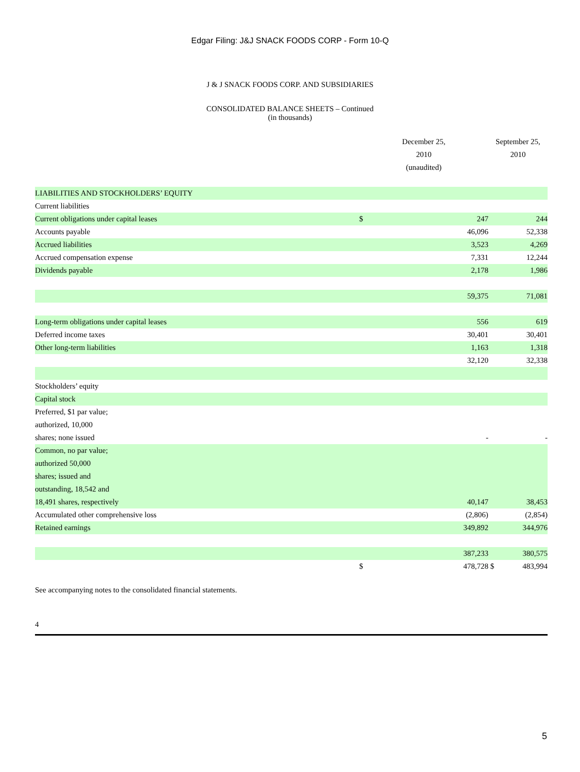Edgar Filing: J&J SNACK FOODS CORP - Form 10-Q
J & J SNACK FOODS CORP. AND SUBSIDIARIES
CONSOLIDATED BALANCE SHEETS – Continued
(in thousands)
| | December 25, 2010 (unaudited) | | September 25, 2010 | |
| --- | --- | --- | --- | --- |
| LIABILITIES AND STOCKHOLDERS’ EQUITY | | | | |
| Current liabilities | | | | |
| Current obligations under capital leases | $ | 247 | | 244 |
| Accounts payable | | 46,096 | | 52,338 |
| Accrued liabilities | | 3,523 | | 4,269 |
| Accrued compensation expense | | 7,331 | | 12,244 |
| Dividends payable | | 2,178 | | 1,986 |
| | | 59,375 | | 71,081 |
| Long-term obligations under capital leases | | 556 | | 619 |
| Deferred income taxes | | 30,401 | | 30,401 |
| Other long-term liabilities | | 1,163 | | 1,318 |
| | | 32,120 | | 32,338 |
| Stockholders’ equity | | | | |
| Capital stock | | | | |
| Preferred, $1 par value; authorized, 10,000 shares; none issued | | - | | - |
| Common, no par value; authorized 50,000 shares; issued and outstanding, 18,542 and 18,491 shares, respectively | | 40,147 | | 38,453 |
| Accumulated other comprehensive loss | | (2,806) | | (2,854) |
| Retained earnings | | 349,892 | | 344,976 |
| | | 387,233 | | 380,575 |
| | $ | 478,728 | $ | 483,994 |
See accompanying notes to the consolidated financial statements.
4
5